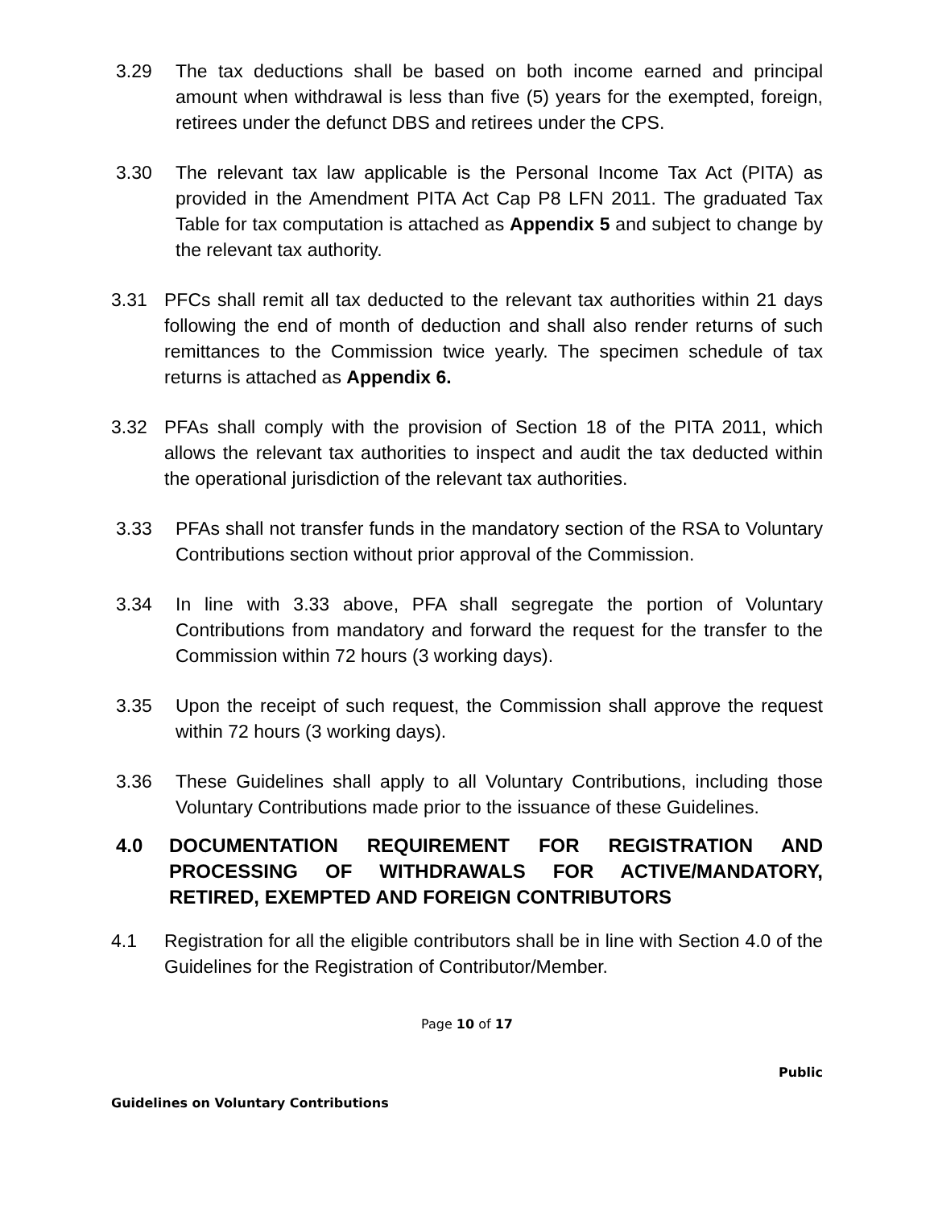3.29 The tax deductions shall be based on both income earned and principal amount when withdrawal is less than five (5) years for the exempted, foreign, retirees under the defunct DBS and retirees under the CPS.
3.30 The relevant tax law applicable is the Personal Income Tax Act (PITA) as provided in the Amendment PITA Act Cap P8 LFN 2011. The graduated Tax Table for tax computation is attached as Appendix 5 and subject to change by the relevant tax authority.
3.31 PFCs shall remit all tax deducted to the relevant tax authorities within 21 days following the end of month of deduction and shall also render returns of such remittances to the Commission twice yearly. The specimen schedule of tax returns is attached as Appendix 6.
3.32 PFAs shall comply with the provision of Section 18 of the PITA 2011, which allows the relevant tax authorities to inspect and audit the tax deducted within the operational jurisdiction of the relevant tax authorities.
3.33 PFAs shall not transfer funds in the mandatory section of the RSA to Voluntary Contributions section without prior approval of the Commission.
3.34 In line with 3.33 above, PFA shall segregate the portion of Voluntary Contributions from mandatory and forward the request for the transfer to the Commission within 72 hours (3 working days).
3.35 Upon the receipt of such request, the Commission shall approve the request within 72 hours (3 working days).
3.36 These Guidelines shall apply to all Voluntary Contributions, including those Voluntary Contributions made prior to the issuance of these Guidelines.
4.0 DOCUMENTATION REQUIREMENT FOR REGISTRATION AND PROCESSING OF WITHDRAWALS FOR ACTIVE/MANDATORY, RETIRED, EXEMPTED AND FOREIGN CONTRIBUTORS
4.1 Registration for all the eligible contributors shall be in line with Section 4.0 of the Guidelines for the Registration of Contributor/Member.
Page 10 of 17
Public
Guidelines on Voluntary Contributions